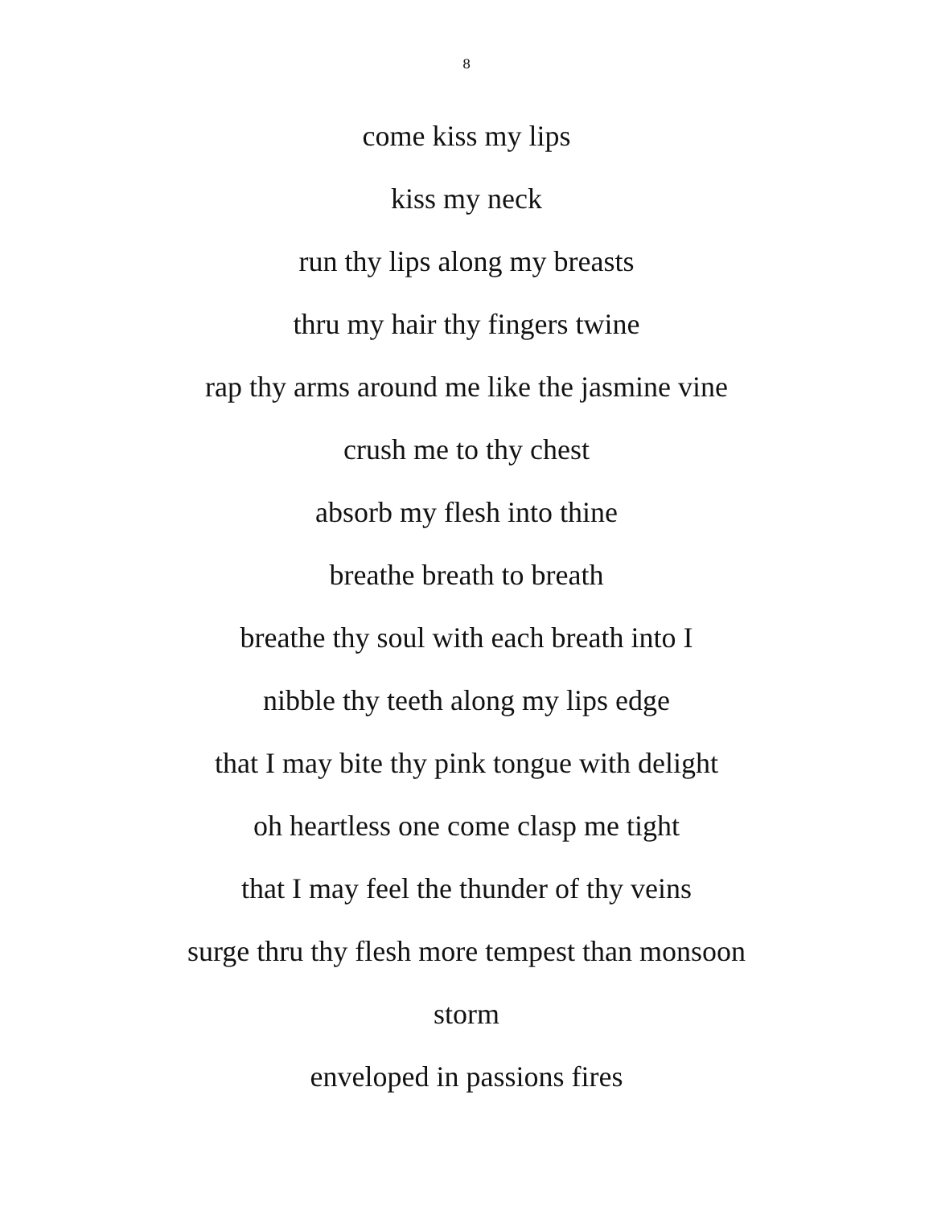8
come kiss my lips
kiss my neck
run thy lips along my breasts
thru my hair thy fingers twine
rap thy arms around me like the jasmine vine
crush me to thy chest
absorb my flesh into thine
breathe breath to breath
breathe thy soul with each breath into I
nibble thy teeth along my lips edge
that I may bite thy pink tongue with delight
oh heartless one come clasp me tight
that I may feel the thunder of thy veins
surge thru thy flesh more tempest than monsoon
storm
enveloped in passions fires